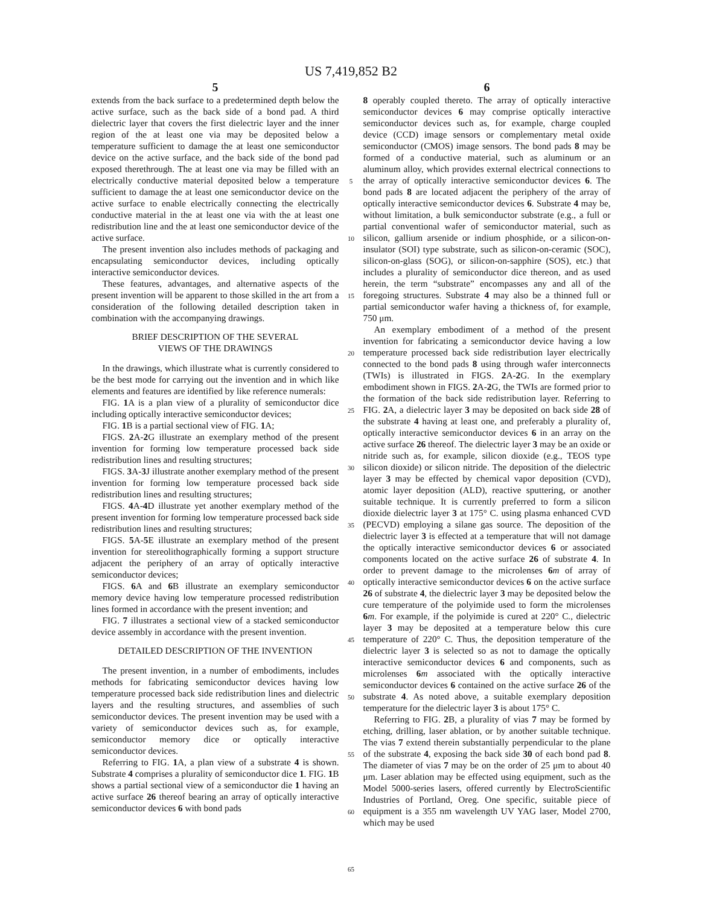US 7,419,852 B2
5
extends from the back surface to a predetermined depth below the active surface, such as the back side of a bond pad. A third dielectric layer that covers the first dielectric layer and the inner region of the at least one via may be deposited below a temperature sufficient to damage the at least one semiconductor device on the active surface, and the back side of the bond pad exposed therethrough. The at least one via may be filled with an electrically conductive material deposited below a temperature sufficient to damage the at least one semiconductor device on the active surface to enable electrically connecting the electrically conductive material in the at least one via with the at least one redistribution line and the at least one semiconductor device of the active surface.
The present invention also includes methods of packaging and encapsulating semiconductor devices, including optically interactive semiconductor devices.
These features, advantages, and alternative aspects of the present invention will be apparent to those skilled in the art from a consideration of the following detailed description taken in combination with the accompanying drawings.
BRIEF DESCRIPTION OF THE SEVERAL
VIEWS OF THE DRAWINGS
In the drawings, which illustrate what is currently considered to be the best mode for carrying out the invention and in which like elements and features are identified by like reference numerals:
FIG. 1 A is a plan view of a plurality of semiconductor dice including optically interactive semiconductor devices;
FIG. 1 B is a partial sectional view of FIG. 1 A;
FIGS. 2 A-2 G illustrate an exemplary method of the present invention for forming low temperature processed back side redistribution lines and resulting structures;
FIGS. 3 A-3 J illustrate another exemplary method of the present invention for forming low temperature processed back side redistribution lines and resulting structures;
FIGS. 4 A-4 D illustrate yet another exemplary method of the present invention for forming low temperature processed back side redistribution lines and resulting structures;
FIGS. 5 A-5 E illustrate an exemplary method of the present invention for stereolithographically forming a support structure adjacent the periphery of an array of optically interactive semiconductor devices;
FIGS. 6 A and 6 B illustrate an exemplary semiconductor memory device having low temperature processed redistribution lines formed in accordance with the present invention; and
FIG. 7 illustrates a sectional view of a stacked semiconductor device assembly in accordance with the present invention.
DETAILED DESCRIPTION OF THE INVENTION
The present invention, in a number of embodiments, includes methods for fabricating semiconductor devices having low temperature processed back side redistribution lines and dielectric layers and the resulting structures, and assemblies of such semiconductor devices. The present invention may be used with a variety of semiconductor devices such as, for example, semiconductor memory dice or optically interactive semiconductor devices.
Referring to FIG. 1 A, a plan view of a substrate 4 is shown. Substrate 4 comprises a plurality of semiconductor dice 1. FIG. 1 B shows a partial sectional view of a semiconductor die 1 having an active surface 26 thereof bearing an array of optically interactive semiconductor devices 6 with bond pads
5
10
15
20
25
30
35
40
45
50
55
60
65
6
8 operably coupled thereto. The array of optically interactive semiconductor devices 6 may comprise optically interactive semiconductor devices such as, for example, charge coupled device (CCD) image sensors or complementary metal oxide semiconductor (CMOS) image sensors. The bond pads 8 may be formed of a conductive material, such as aluminum or an aluminum alloy, which provides external electrical connections to the array of optically interactive semiconductor devices 6. The bond pads 8 are located adjacent the periphery of the array of optically interactive semiconductor devices 6. Substrate 4 may be, without limitation, a bulk semiconductor substrate (e.g., a full or partial conventional wafer of semiconductor material, such as silicon, gallium arsenide or indium phosphide, or a silicon-on-insulator (SOI) type substrate, such as silicon-on-ceramic (SOC), silicon-on-glass (SOG), or silicon-on-sapphire (SOS), etc.) that includes a plurality of semiconductor dice thereon, and as used herein, the term “substrate” encompasses any and all of the foregoing structures. Substrate 4 may also be a thinned full or partial semiconductor wafer having a thickness of, for example, 750 μm.
An exemplary embodiment of a method of the present invention for fabricating a semiconductor device having a low temperature processed back side redistribution layer electrically connected to the bond pads 8 using through wafer interconnects (TWIs) is illustrated in FIGS. 2 A-2 G. In the exemplary embodiment shown in FIGS. 2 A-2 G, the TWIs are formed prior to the formation of the back side redistribution layer. Referring to FIG. 2 A, a dielectric layer 3 may be deposited on back side 28 of the substrate 4 having at least one, and preferably a plurality of, optically interactive semiconductor devices 6 in an array on the active surface 26 thereof. The dielectric layer 3 may be an oxide or nitride such as, for example, silicon dioxide (e.g., TEOS type silicon dioxide) or silicon nitride. The deposition of the dielectric layer 3 may be effected by chemical vapor deposition (CVD), atomic layer deposition (ALD), reactive sputtering, or another suitable technique. It is currently preferred to form a silicon dioxide dielectric layer 3 at 175° C. using plasma enhanced CVD (PECVD) employing a silane gas source. The deposition of the dielectric layer 3 is effected at a temperature that will not damage the optically interactive semiconductor devices 6 or associated components located on the active surface 26 of substrate 4. In order to prevent damage to the microlenses 6 m of array of optically interactive semiconductor devices 6 on the active surface 26 of substrate 4, the dielectric layer 3 may be deposited below the cure temperature of the polyimide used to form the microlenses 6 m. For example, if the polyimide is cured at 220° C., dielectric layer 3 may be deposited at a temperature below this cure temperature of 220° C. Thus, the deposition temperature of the dielectric layer 3 is selected so as not to damage the optically interactive semiconductor devices 6 and components, such as microlenses 6 m associated with the optically interactive semiconductor devices 6 contained on the active surface 26 of the substrate 4. As noted above, a suitable exemplary deposition temperature for the dielectric layer 3 is about 175° C.
Referring to FIG. 2 B, a plurality of vias 7 may be formed by etching, drilling, laser ablation, or by another suitable technique. The vias 7 extend therein substantially perpendicular to the plane of the substrate 4, exposing the back side 30 of each bond pad 8. The diameter of vias 7 may be on the order of 25 μm to about 40 μm. Laser ablation may be effected using equipment, such as the Model 5000-series lasers, offered currently by ElectroScientific Industries of Portland, Oreg. One specific, suitable piece of equipment is a 355 nm wavelength UV YAG laser, Model 2700, which may be used